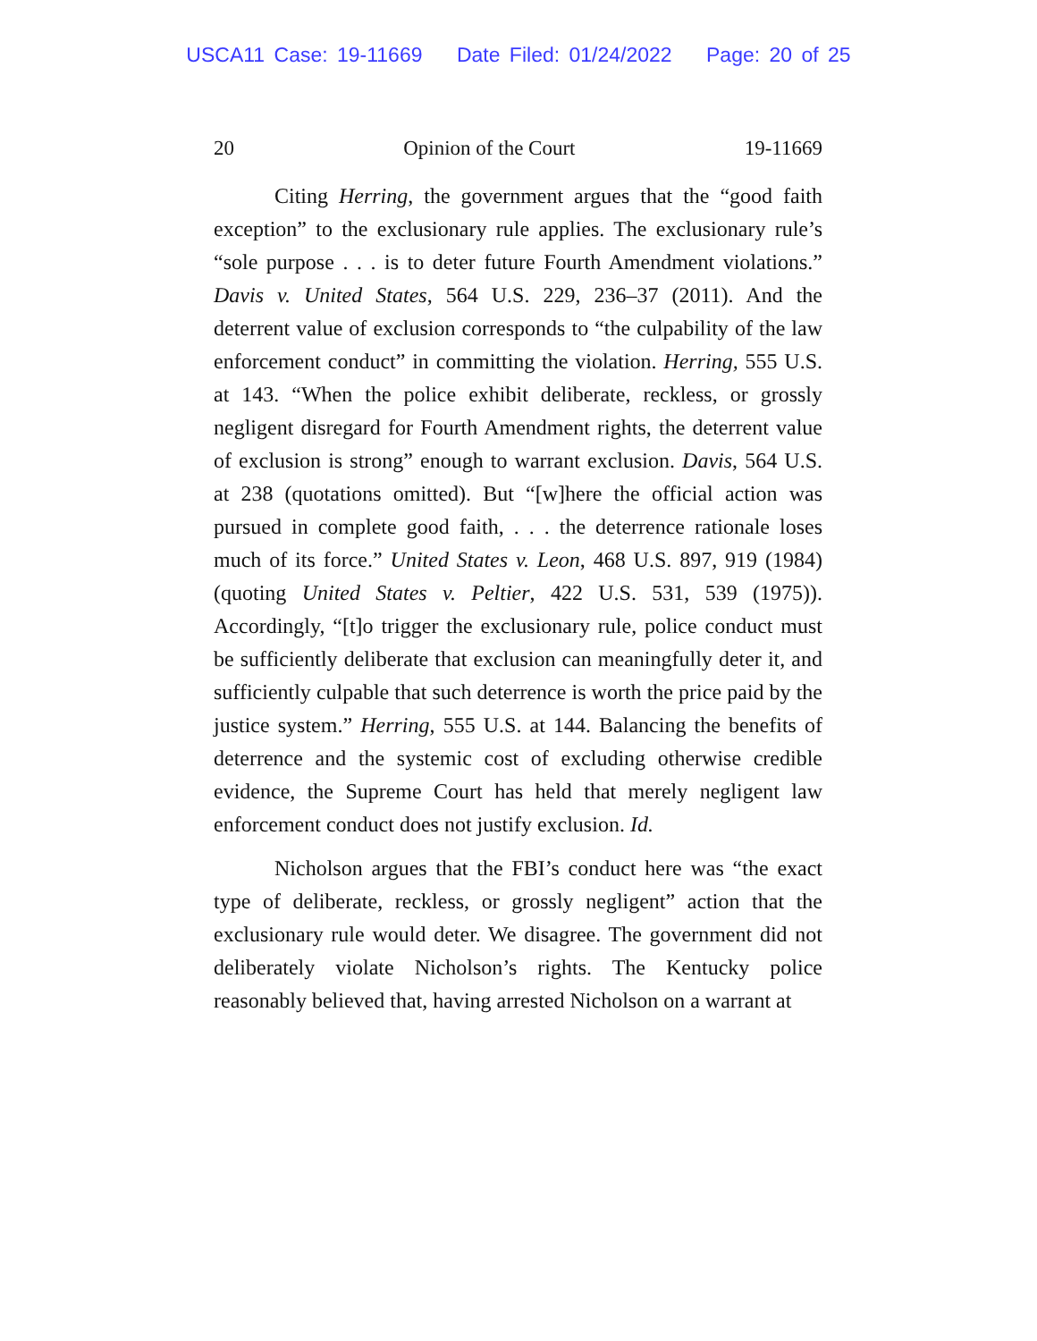USCA11 Case: 19-11669 Date Filed: 01/24/2022 Page: 20 of 25
20 Opinion of the Court 19-11669
Citing Herring, the government argues that the “good faith exception” to the exclusionary rule applies. The exclusionary rule’s “sole purpose . . . is to deter future Fourth Amendment violations.” Davis v. United States, 564 U.S. 229, 236–37 (2011). And the deterrent value of exclusion corresponds to “the culpability of the law enforcement conduct” in committing the violation. Herring, 555 U.S. at 143. “When the police exhibit deliberate, reckless, or grossly negligent disregard for Fourth Amendment rights, the deterrent value of exclusion is strong” enough to warrant exclusion. Davis, 564 U.S. at 238 (quotations omitted). But “[w]here the official action was pursued in complete good faith, . . . the deterrence rationale loses much of its force.” United States v. Leon, 468 U.S. 897, 919 (1984) (quoting United States v. Peltier, 422 U.S. 531, 539 (1975)). Accordingly, “[t]o trigger the exclusionary rule, police conduct must be sufficiently deliberate that exclusion can meaningfully deter it, and sufficiently culpable that such deterrence is worth the price paid by the justice system.” Herring, 555 U.S. at 144. Balancing the benefits of deterrence and the systemic cost of excluding otherwise credible evidence, the Supreme Court has held that merely negligent law enforcement conduct does not justify exclusion. Id.
Nicholson argues that the FBI’s conduct here was “the exact type of deliberate, reckless, or grossly negligent” action that the exclusionary rule would deter. We disagree. The government did not deliberately violate Nicholson’s rights. The Kentucky police reasonably believed that, having arrested Nicholson on a warrant at